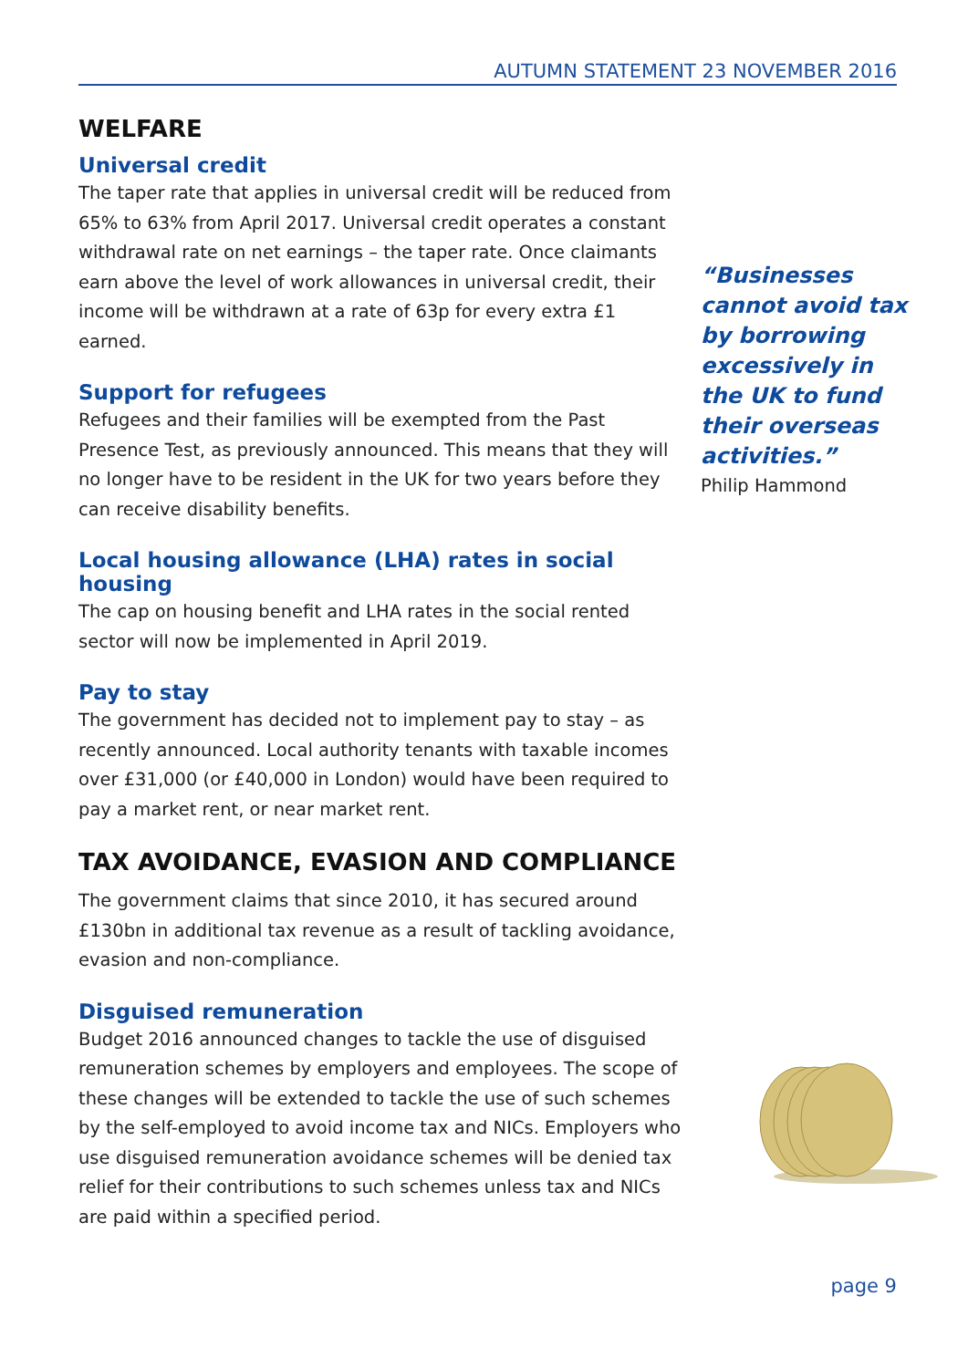AUTUMN STATEMENT 23 NOVEMBER 2016
WELFARE
Universal credit
The taper rate that applies in universal credit will be reduced from 65% to 63% from April 2017. Universal credit operates a constant withdrawal rate on net earnings – the taper rate. Once claimants earn above the level of work allowances in universal credit, their income will be withdrawn at a rate of 63p for every extra £1 earned.
Support for refugees
Refugees and their families will be exempted from the Past Presence Test, as previously announced. This means that they will no longer have to be resident in the UK for two years before they can receive disability benefits.
Local housing allowance (LHA) rates in social housing
The cap on housing benefit and LHA rates in the social rented sector will now be implemented in April 2019.
Pay to stay
The government has decided not to implement pay to stay – as recently announced. Local authority tenants with taxable incomes over £31,000 (or £40,000 in London) would have been required to pay a market rent, or near market rent.
TAX AVOIDANCE, EVASION AND COMPLIANCE
The government claims that since 2010, it has secured around £130bn in additional tax revenue as a result of tackling avoidance, evasion and non-compliance.
Disguised remuneration
Budget 2016 announced changes to tackle the use of disguised remuneration schemes by employers and employees. The scope of these changes will be extended to tackle the use of such schemes by the self-employed to avoid income tax and NICs. Employers who use disguised remuneration avoidance schemes will be denied tax relief for their contributions to such schemes unless tax and NICs are paid within a specified period.
“Businesses cannot avoid tax by borrowing excessively in the UK to fund their overseas activities.”
Philip Hammond
page 9